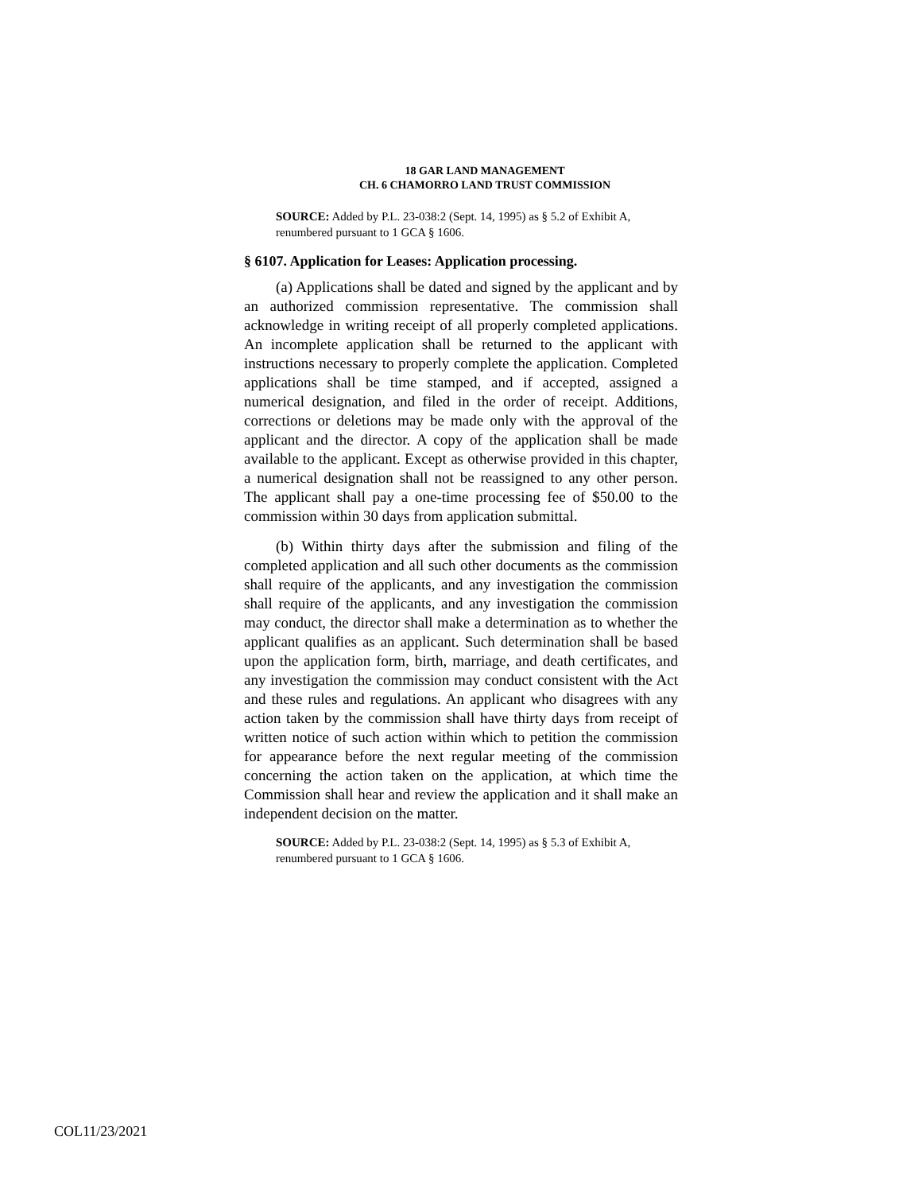18 GAR LAND MANAGEMENT
CH. 6 CHAMORRO LAND TRUST COMMISSION
SOURCE: Added by P.L. 23-038:2 (Sept. 14, 1995) as § 5.2 of Exhibit A, renumbered pursuant to 1 GCA § 1606.
§ 6107. Application for Leases: Application processing.
(a) Applications shall be dated and signed by the applicant and by an authorized commission representative. The commission shall acknowledge in writing receipt of all properly completed applications. An incomplete application shall be returned to the applicant with instructions necessary to properly complete the application. Completed applications shall be time stamped, and if accepted, assigned a numerical designation, and filed in the order of receipt. Additions, corrections or deletions may be made only with the approval of the applicant and the director. A copy of the application shall be made available to the applicant. Except as otherwise provided in this chapter, a numerical designation shall not be reassigned to any other person. The applicant shall pay a one-time processing fee of $50.00 to the commission within 30 days from application submittal.
(b) Within thirty days after the submission and filing of the completed application and all such other documents as the commission shall require of the applicants, and any investigation the commission shall require of the applicants, and any investigation the commission may conduct, the director shall make a determination as to whether the applicant qualifies as an applicant. Such determination shall be based upon the application form, birth, marriage, and death certificates, and any investigation the commission may conduct consistent with the Act and these rules and regulations. An applicant who disagrees with any action taken by the commission shall have thirty days from receipt of written notice of such action within which to petition the commission for appearance before the next regular meeting of the commission concerning the action taken on the application, at which time the Commission shall hear and review the application and it shall make an independent decision on the matter.
SOURCE: Added by P.L. 23-038:2 (Sept. 14, 1995) as § 5.3 of Exhibit A, renumbered pursuant to 1 GCA § 1606.
COL11/23/2021